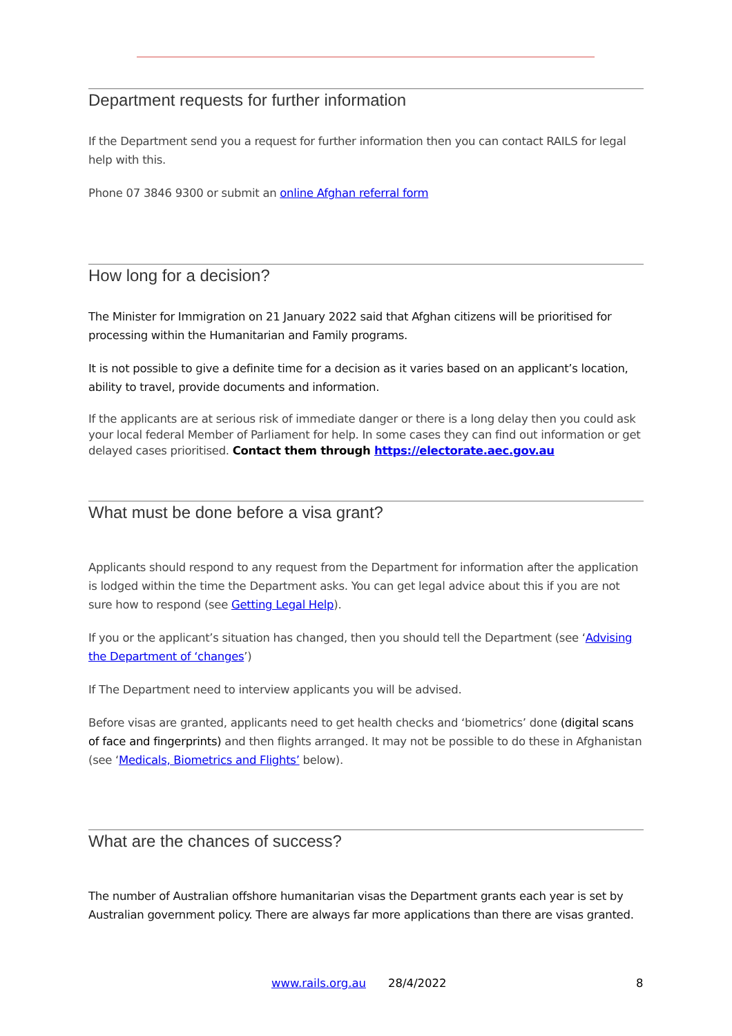Department requests for further information
If the Department send you a request for further information then you can contact RAILS for legal help with this.
Phone 07 3846 9300 or submit an online Afghan referral form
How long for a decision?
The Minister for Immigration on 21 January 2022 said that Afghan citizens will be prioritised for processing within the Humanitarian and Family programs.
It is not possible to give a definite time for a decision as it varies based on an applicant’s location, ability to travel, provide documents and information.
If the applicants are at serious risk of immediate danger or there is a long delay then you could ask your local federal Member of Parliament for help. In some cases they can find out information or get delayed cases prioritised. Contact them through https://electorate.aec.gov.au
What must be done before a visa grant?
Applicants should respond to any request from the Department for information after the application is lodged within the time the Department asks. You can get legal advice about this if you are not sure how to respond (see Getting Legal Help).
If you or the applicant’s situation has changed, then you should tell the Department (see ‘Advising the Department of ‘changes’)
If The Department need to interview applicants you will be advised.
Before visas are granted, applicants need to get health checks and ‘biometrics’ done (digital scans of face and fingerprints) and then flights arranged. It may not be possible to do these in Afghanistan (see ‘Medicals, Biometrics and Flights’ below).
What are the chances of success?
The number of Australian offshore humanitarian visas the Department grants each year is set by Australian government policy. There are always far more applications than there are visas granted.
www.rails.org.au 28/4/2022 8